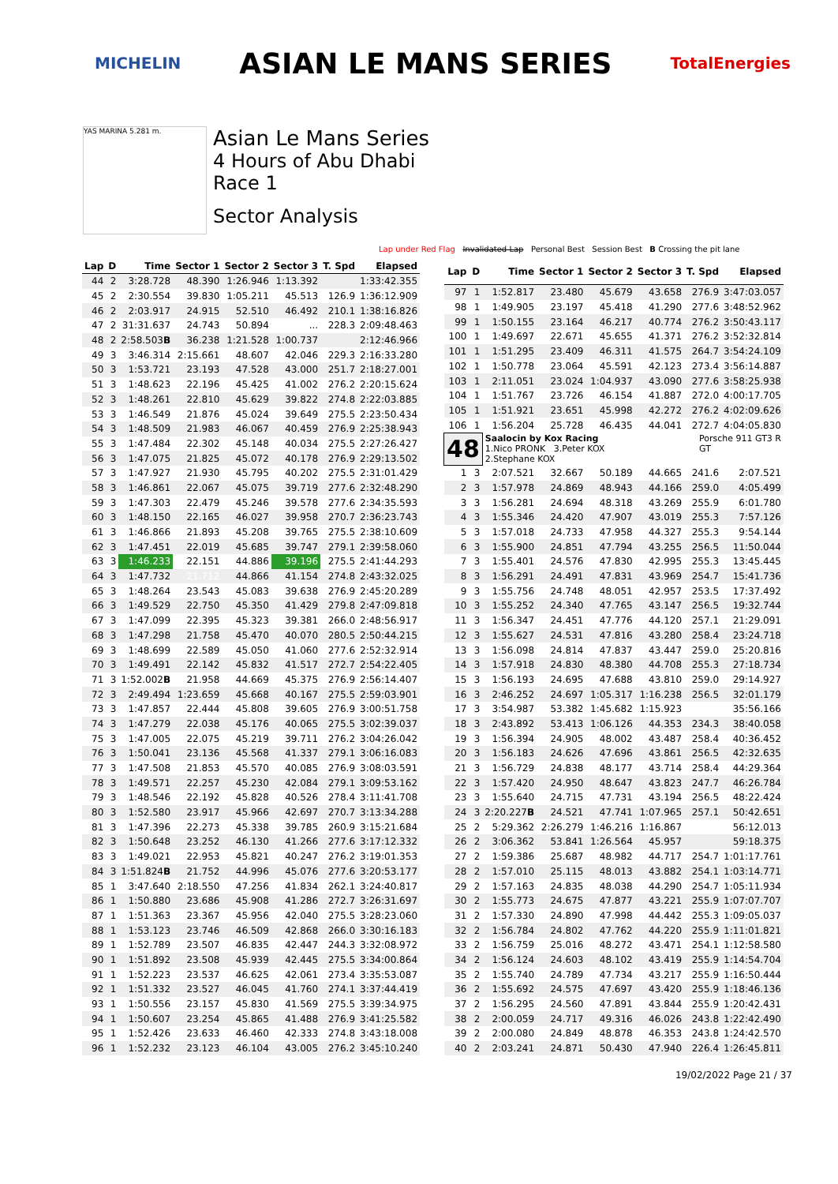MICHELIN
ASIAN LE MANS SERIES
TotalEnergies
YAS MARINA 5.281 m.
Asian Le Mans Series
4 Hours of Abu Dhabi
Race 1
Sector Analysis
Lap under Red Flag Invalidated Lap Personal Best Session Best B Crossing the pit lane
| Lap | D | Time | Sector 1 | Sector 2 | Sector 3 | T. Spd | Elapsed |
| --- | --- | --- | --- | --- | --- | --- | --- |
| 44 | 2 | 3:28.728 | 48.390 | 1:26.946 | 1:13.392 | | 1:33:42.355 |
| 45 | 2 | 2:30.554 | 39.830 | 1:05.211 | 45.513 | 126.9 | 1:36:12.909 |
| 46 | 2 | 2:03.917 | 24.915 | 52.510 | 46.492 | 210.1 | 1:38:16.826 |
| 47 | 2 | 31:31.637 | 24.743 | 50.894 | ... | 228.3 | 2:09:48.463 |
| 48 | 2 | 2:58.503 B | 36.238 | 1:21.528 | 1:00.737 | | 2:12:46.966 |
| 49 | 3 | 3:46.314 | 2:15.661 | 48.607 | 42.046 | 229.3 | 2:16:33.280 |
| 50 | 3 | 1:53.721 | 23.193 | 47.528 | 43.000 | 251.7 | 2:18:27.001 |
| 51 | 3 | 1:48.623 | 22.196 | 45.425 | 41.002 | 276.2 | 2:20:15.624 |
| 52 | 3 | 1:48.261 | 22.810 | 45.629 | 39.822 | 274.8 | 2:22:03.885 |
| 53 | 3 | 1:46.549 | 21.876 | 45.024 | 39.649 | 275.5 | 2:23:50.434 |
| 54 | 3 | 1:48.509 | 21.983 | 46.067 | 40.459 | 276.9 | 2:25:38.943 |
| 55 | 3 | 1:47.484 | 22.302 | 45.148 | 40.034 | 275.5 | 2:27:26.427 |
| 56 | 3 | 1:47.075 | 21.825 | 45.072 | 40.178 | 276.9 | 2:29:13.502 |
| 57 | 3 | 1:47.927 | 21.930 | 45.795 | 40.202 | 275.5 | 2:31:01.429 |
| 58 | 3 | 1:46.861 | 22.067 | 45.075 | 39.719 | 277.6 | 2:32:48.290 |
| 59 | 3 | 1:47.303 | 22.479 | 45.246 | 39.578 | 277.6 | 2:34:35.593 |
| 60 | 3 | 1:48.150 | 22.165 | 46.027 | 39.958 | 270.7 | 2:36:23.743 |
| 61 | 3 | 1:46.866 | 21.893 | 45.208 | 39.765 | 275.5 | 2:38:10.609 |
| 62 | 3 | 1:47.451 | 22.019 | 45.685 | 39.747 | 279.1 | 2:39:58.060 |
| 63 | 3 | 1:46.233 | 22.151 | 44.886 | 39.196 | 275.5 | 2:41:44.293 |
| 64 | 3 | 1:47.732 | 21.712 | 44.866 | 41.154 | 274.8 | 2:43:32.025 |
| 65 | 3 | 1:48.264 | 23.543 | 45.083 | 39.638 | 276.9 | 2:45:20.289 |
| 66 | 3 | 1:49.529 | 22.750 | 45.350 | 41.429 | 279.8 | 2:47:09.818 |
| 67 | 3 | 1:47.099 | 22.395 | 45.323 | 39.381 | 266.0 | 2:48:56.917 |
| 68 | 3 | 1:47.298 | 21.758 | 45.470 | 40.070 | 280.5 | 2:50:44.215 |
| 69 | 3 | 1:48.699 | 22.589 | 45.050 | 41.060 | 277.6 | 2:52:32.914 |
| 70 | 3 | 1:49.491 | 22.142 | 45.832 | 41.517 | 272.7 | 2:54:22.405 |
| 71 | 3 | 1:52.002 B | 21.958 | 44.669 | 45.375 | 276.9 | 2:56:14.407 |
| 72 | 3 | 2:49.494 | 1:23.659 | 45.668 | 40.167 | 275.5 | 2:59:03.901 |
| 73 | 3 | 1:47.857 | 22.444 | 45.808 | 39.605 | 276.9 | 3:00:51.758 |
| 74 | 3 | 1:47.279 | 22.038 | 45.176 | 40.065 | 275.5 | 3:02:39.037 |
| 75 | 3 | 1:47.005 | 22.075 | 45.219 | 39.711 | 276.2 | 3:04:26.042 |
| 76 | 3 | 1:50.041 | 23.136 | 45.568 | 41.337 | 279.1 | 3:06:16.083 |
| 77 | 3 | 1:47.508 | 21.853 | 45.570 | 40.085 | 276.9 | 3:08:03.591 |
| 78 | 3 | 1:49.571 | 22.257 | 45.230 | 42.084 | 279.1 | 3:09:53.162 |
| 79 | 3 | 1:48.546 | 22.192 | 45.828 | 40.526 | 278.4 | 3:11:41.708 |
| 80 | 3 | 1:52.580 | 23.917 | 45.966 | 42.697 | 270.7 | 3:13:34.288 |
| 81 | 3 | 1:47.396 | 22.273 | 45.338 | 39.785 | 260.9 | 3:15:21.684 |
| 82 | 3 | 1:50.648 | 23.252 | 46.130 | 41.266 | 277.6 | 3:17:12.332 |
| 83 | 3 | 1:49.021 | 22.953 | 45.821 | 40.247 | 276.2 | 3:19:01.353 |
| 84 | 3 | 1:51.824 B | 21.752 | 44.996 | 45.076 | 277.6 | 3:20:53.177 |
| 85 | 1 | 3:47.640 | 2:18.550 | 47.256 | 41.834 | 262.1 | 3:24:40.817 |
| 86 | 1 | 1:50.880 | 23.686 | 45.908 | 41.286 | 272.7 | 3:26:31.697 |
| 87 | 1 | 1:51.363 | 23.367 | 45.956 | 42.040 | 275.5 | 3:28:23.060 |
| 88 | 1 | 1:53.123 | 23.746 | 46.509 | 42.868 | 266.0 | 3:30:16.183 |
| 89 | 1 | 1:52.789 | 23.507 | 46.835 | 42.447 | 244.3 | 3:32:08.972 |
| 90 | 1 | 1:51.892 | 23.508 | 45.939 | 42.445 | 275.5 | 3:34:00.864 |
| 91 | 1 | 1:52.223 | 23.537 | 46.625 | 42.061 | 273.4 | 3:35:53.087 |
| 92 | 1 | 1:51.332 | 23.527 | 46.045 | 41.760 | 274.1 | 3:37:44.419 |
| 93 | 1 | 1:50.556 | 23.157 | 45.830 | 41.569 | 275.5 | 3:39:34.975 |
| 94 | 1 | 1:50.607 | 23.254 | 45.865 | 41.488 | 276.9 | 3:41:25.582 |
| 95 | 1 | 1:52.426 | 23.633 | 46.460 | 42.333 | 274.8 | 3:43:18.008 |
| 96 | 1 | 1:52.232 | 23.123 | 46.104 | 43.005 | 276.2 | 3:45:10.240 |
| Lap | D | Time | Sector 1 | Sector 2 | Sector 3 | T. Spd | Elapsed |
| --- | --- | --- | --- | --- | --- | --- | --- |
| 97 | 1 | 1:52.817 | 23.480 | 45.679 | 43.658 | 276.9 | 3:47:03.057 |
| 98 | 1 | 1:49.905 | 23.197 | 45.418 | 41.290 | 277.6 | 3:48:52.962 |
| 99 | 1 | 1:50.155 | 23.164 | 46.217 | 40.774 | 276.2 | 3:50:43.117 |
| 100 | 1 | 1:49.697 | 22.671 | 45.655 | 41.371 | 276.2 | 3:52:32.814 |
| 101 | 1 | 1:51.295 | 23.409 | 46.311 | 41.575 | 264.7 | 3:54:24.109 |
| 102 | 1 | 1:50.778 | 23.064 | 45.591 | 42.123 | 273.4 | 3:56:14.887 |
| 103 | 1 | 2:11.051 | 23.024 | 1:04.937 | 43.090 | 277.6 | 3:58:25.938 |
| 104 | 1 | 1:51.767 | 23.726 | 46.154 | 41.887 | 272.0 | 4:00:17.705 |
| 105 | 1 | 1:51.921 | 23.651 | 45.998 | 42.272 | 276.2 | 4:02:09.626 |
| 106 | 1 | 1:56.204 | 25.728 | 46.435 | 44.041 | 272.7 | 4:04:05.830 |
| 48 | | Saalocin by Kox Racing Porsche 911 GT3 R GT 1.Nico PRONK 3.Peter KOX 2.Stephane KOX | | | | | |
| 1 | 3 | 2:07.521 | 32.667 | 50.189 | 44.665 | 241.6 | 2:07.521 |
| 2 | 3 | 1:57.978 | 24.869 | 48.943 | 44.166 | 259.0 | 4:05.499 |
| 3 | 3 | 1:56.281 | 24.694 | 48.318 | 43.269 | 255.9 | 6:01.780 |
| 4 | 3 | 1:55.346 | 24.420 | 47.907 | 43.019 | 255.3 | 7:57.126 |
| 5 | 3 | 1:57.018 | 24.733 | 47.958 | 44.327 | 255.3 | 9:54.144 |
| 6 | 3 | 1:55.900 | 24.851 | 47.794 | 43.255 | 256.5 | 11:50.044 |
| 7 | 3 | 1:55.401 | 24.576 | 47.830 | 42.995 | 255.3 | 13:45.445 |
| 8 | 3 | 1:56.291 | 24.491 | 47.831 | 43.969 | 254.7 | 15:41.736 |
| 9 | 3 | 1:55.756 | 24.748 | 48.051 | 42.957 | 253.5 | 17:37.492 |
| 10 | 3 | 1:55.252 | 24.340 | 47.765 | 43.147 | 256.5 | 19:32.744 |
| 11 | 3 | 1:56.347 | 24.451 | 47.776 | 44.120 | 257.1 | 21:29.091 |
| 12 | 3 | 1:55.627 | 24.531 | 47.816 | 43.280 | 258.4 | 23:24.718 |
| 13 | 3 | 1:56.098 | 24.814 | 47.837 | 43.447 | 259.0 | 25:20.816 |
| 14 | 3 | 1:57.918 | 24.830 | 48.380 | 44.708 | 255.3 | 27:18.734 |
| 15 | 3 | 1:56.193 | 24.695 | 47.688 | 43.810 | 259.0 | 29:14.927 |
| 16 | 3 | 2:46.252 | 24.697 | 1:05.317 | 1:16.238 | 256.5 | 32:01.179 |
| 17 | 3 | 3:54.987 | 53.382 | 1:45.682 | 1:15.923 | | 35:56.166 |
| 18 | 3 | 2:43.892 | 53.413 | 1:06.126 | 44.353 | 234.3 | 38:40.058 |
| 19 | 3 | 1:56.394 | 24.905 | 48.002 | 43.487 | 258.4 | 40:36.452 |
| 20 | 3 | 1:56.183 | 24.626 | 47.696 | 43.861 | 256.5 | 42:32.635 |
| 21 | 3 | 1:56.729 | 24.838 | 48.177 | 43.714 | 258.4 | 44:29.364 |
| 22 | 3 | 1:57.420 | 24.950 | 48.647 | 43.823 | 247.7 | 46:26.784 |
| 23 | 3 | 1:55.640 | 24.715 | 47.731 | 43.194 | 256.5 | 48:22.424 |
| 24 | 3 | 2:20.227 B | 24.521 | 47.741 | 1:07.965 | 257.1 | 50:42.651 |
| 25 | 2 | 5:29.362 | 2:26.279 | 1:46.216 | 1:16.867 | | 56:12.013 |
| 26 | 2 | 3:06.362 | 53.841 | 1:26.564 | 45.957 | | 59:18.375 |
| 27 | 2 | 1:59.386 | 25.687 | 48.982 | 44.717 | 254.7 | 1:01:17.761 |
| 28 | 2 | 1:57.010 | 25.115 | 48.013 | 43.882 | 254.1 | 1:03:14.771 |
| 29 | 2 | 1:57.163 | 24.835 | 48.038 | 44.290 | 254.7 | 1:05:11.934 |
| 30 | 2 | 1:55.773 | 24.675 | 47.877 | 43.221 | 255.9 | 1:07:07.707 |
| 31 | 2 | 1:57.330 | 24.890 | 47.998 | 44.442 | 255.3 | 1:09:05.037 |
| 32 | 2 | 1:56.784 | 24.802 | 47.762 | 44.220 | 255.9 | 1:11:01.821 |
| 33 | 2 | 1:56.759 | 25.016 | 48.272 | 43.471 | 254.1 | 1:12:58.580 |
| 34 | 2 | 1:56.124 | 24.603 | 48.102 | 43.419 | 255.9 | 1:14:54.704 |
| 35 | 2 | 1:55.740 | 24.789 | 47.734 | 43.217 | 255.9 | 1:16:50.444 |
| 36 | 2 | 1:55.692 | 24.575 | 47.697 | 43.420 | 255.9 | 1:18:46.136 |
| 37 | 2 | 1:56.295 | 24.560 | 47.891 | 43.844 | 255.9 | 1:20:42.431 |
| 38 | 2 | 2:00.059 | 24.717 | 49.316 | 46.026 | 243.8 | 1:22:42.490 |
| 39 | 2 | 2:00.080 | 24.849 | 48.878 | 46.353 | 243.8 | 1:24:42.570 |
| 40 | 2 | 2:03.241 | 24.871 | 50.430 | 47.940 | 226.4 | 1:26:45.811 |
19/02/2022 Page 21 / 37